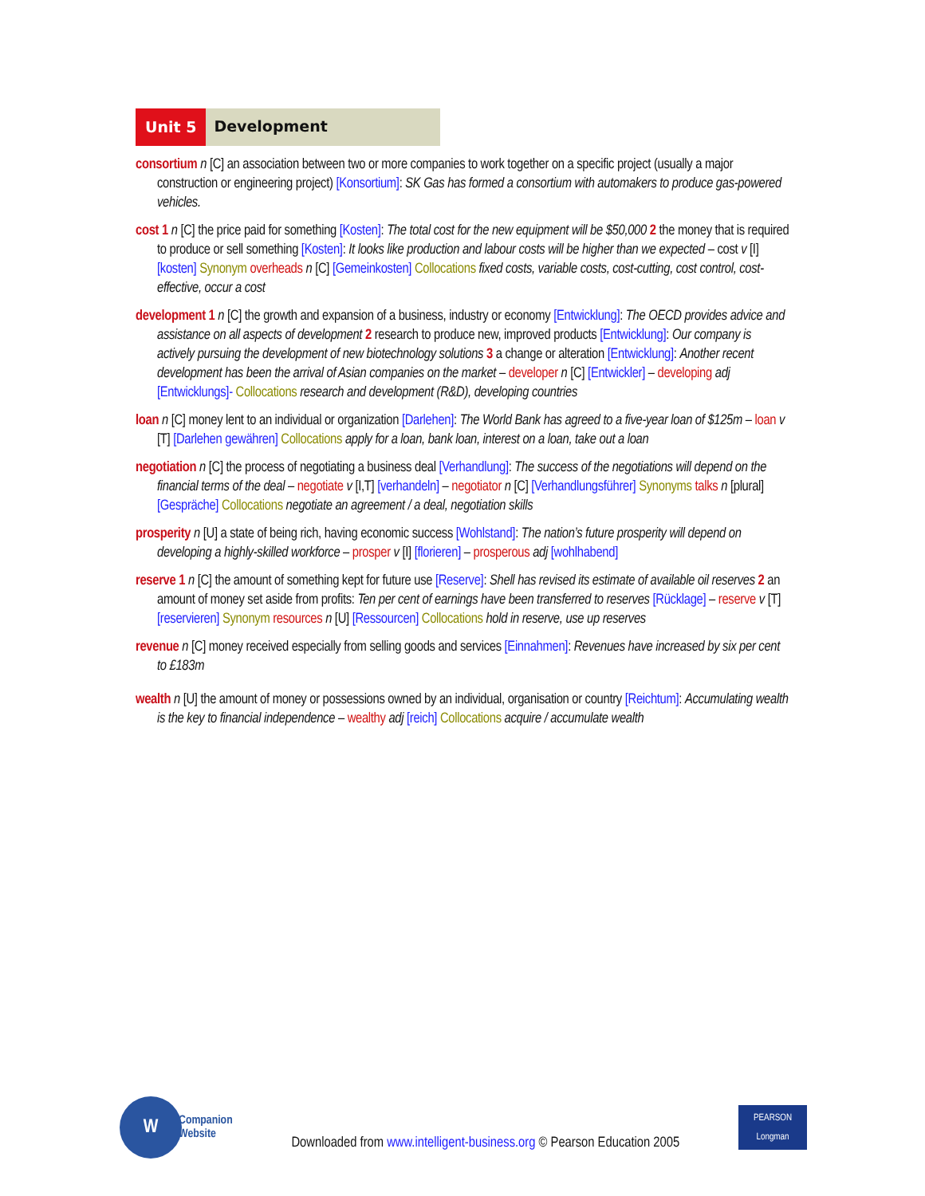Unit 5
Development
consortium n [C] an association between two or more companies to work together on a specific project (usually a major construction or engineering project) [Konsortium]: SK Gas has formed a consortium with automakers to produce gas-powered vehicles.
cost 1 n [C] the price paid for something [Kosten]: The total cost for the new equipment will be $50,000 2 the money that is required to produce or sell something [Kosten]: It looks like production and labour costs will be higher than we expected – cost v [I] [kosten] Synonym overheads n [C] [Gemeinkosten] Collocations fixed costs, variable costs, cost-cutting, cost control, cost-effective, occur a cost
development 1 n [C] the growth and expansion of a business, industry or economy [Entwicklung]: The OECD provides advice and assistance on all aspects of development 2 research to produce new, improved products [Entwicklung]: Our company is actively pursuing the development of new biotechnology solutions 3 a change or alteration [Entwicklung]: Another recent development has been the arrival of Asian companies on the market – developer n [C] [Entwickler] – developing adj [Entwicklungs]- Collocations research and development (R&D), developing countries
loan n [C] money lent to an individual or organization [Darlehen]: The World Bank has agreed to a five-year loan of $125m – loan v [T] [Darlehen gewähren] Collocations apply for a loan, bank loan, interest on a loan, take out a loan
negotiation n [C] the process of negotiating a business deal [Verhandlung]: The success of the negotiations will depend on the financial terms of the deal – negotiate v [I,T] [verhandeln] – negotiator n [C] [Verhandlungsführer] Synonyms talks n [plural] [Gespräche] Collocations negotiate an agreement / a deal, negotiation skills
prosperity n [U] a state of being rich, having economic success [Wohlstand]: The nation’s future prosperity will depend on developing a highly-skilled workforce – prosper v [I] [florieren] – prosperous adj [wohlhabend]
reserve 1 n [C] the amount of something kept for future use [Reserve]: Shell has revised its estimate of available oil reserves 2 an amount of money set aside from profits: Ten per cent of earnings have been transferred to reserves [Rücklage] – reserve v [T] [reservieren] Synonym resources n [U] [Ressourcen] Collocations hold in reserve, use up reserves
revenue n [C] money received especially from selling goods and services [Einnahmen]: Revenues have increased by six per cent to £183m
wealth n [U] the amount of money or possessions owned by an individual, organisation or country [Reichtum]: Accumulating wealth is the key to financial independence – wealthy adj [reich] Collocations acquire / accumulate wealth
W
Companion
Website
Downloaded from www.intelligent-business.org © Pearson Education 2005
PEARSON
Longman